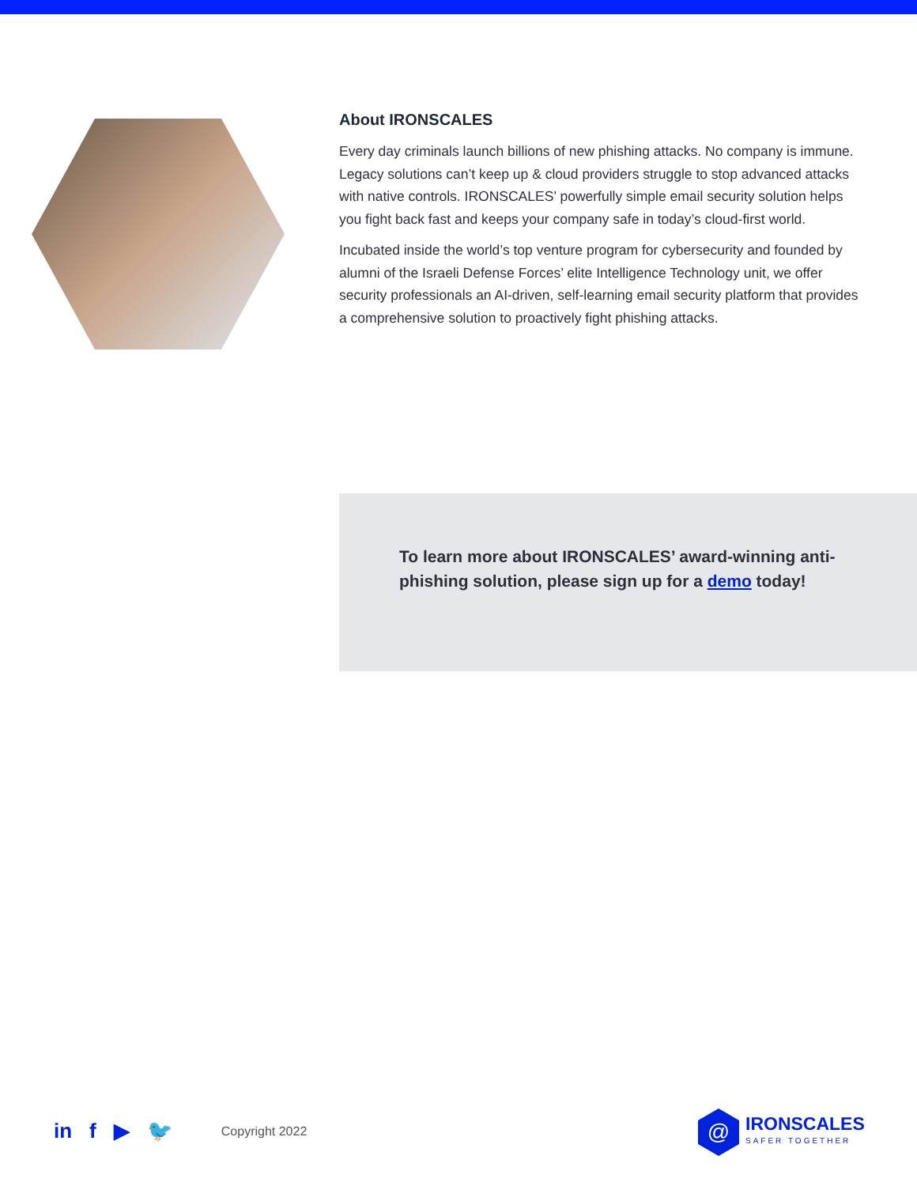About IRONSCALES
Every day criminals launch billions of new phishing attacks. No company is immune. Legacy solutions can’t keep up & cloud providers struggle to stop advanced attacks with native controls. IRONSCALES’ powerfully simple email security solution helps you fight back fast and keeps your company safe in today’s cloud-first world.
Incubated inside the world’s top venture program for cybersecurity and founded by alumni of the Israeli Defense Forces’ elite Intelligence Technology unit, we offer security professionals an AI-driven, self-learning email security platform that provides a comprehensive solution to proactively fight phishing attacks.
To learn more about IRONSCALES’ award-winning anti-phishing solution, please sign up for a demo today!
in f ▶ 🐦 Copyright 2022
@
IRONSCALES
SAFER TOGETHER